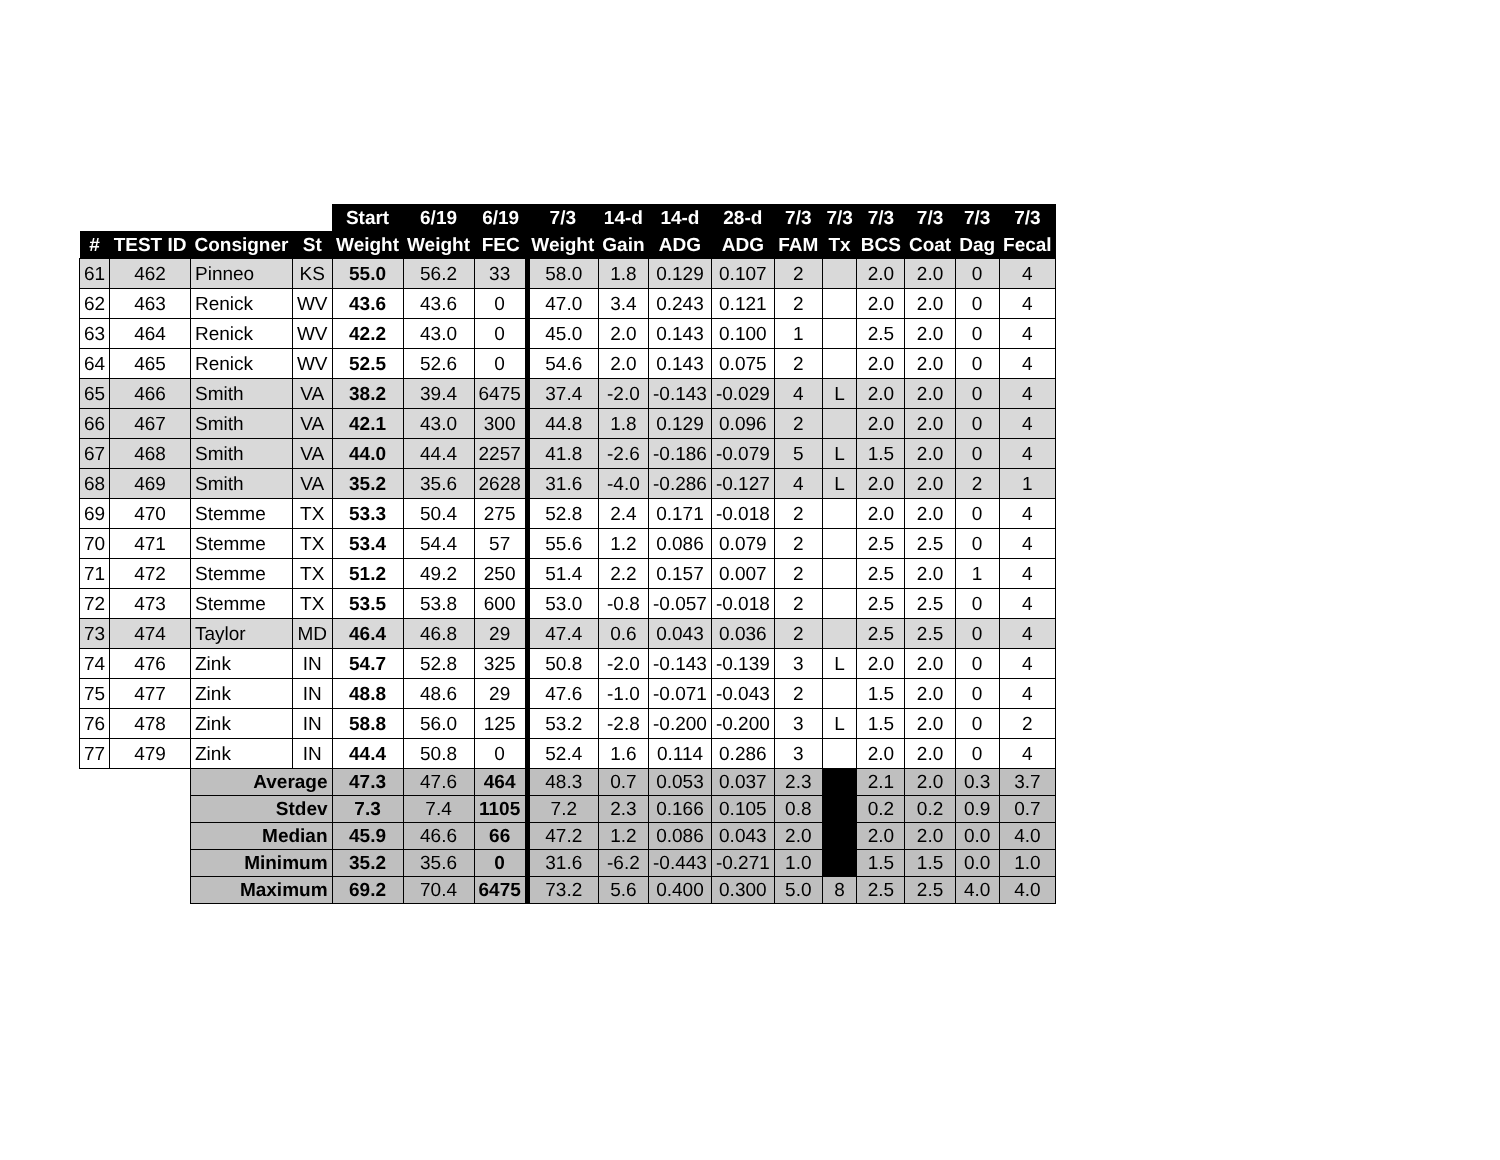| | | | | Start | 6/19 | 6/19 | 7/3 | 14-d | 14-d | 28-d | 7/3 | 7/3 | 7/3 | 7/3 | 7/3 | 7/3 |
| --- | --- | --- | --- | --- | --- | --- | --- | --- | --- | --- | --- | --- | --- | --- | --- | --- |
| # | TEST ID | Consigner | St | Weight | Weight | FEC | Weight | Gain | ADG | ADG | FAM | Tx | BCS | Coat | Dag | Fecal |
| 61 | 462 | Pinneo | KS | 55.0 | 56.2 | 33 | 58.0 | 1.8 | 0.129 | 0.107 | 2 | | 2.0 | 2.0 | 0 | 4 |
| 62 | 463 | Renick | WV | 43.6 | 43.6 | 0 | 47.0 | 3.4 | 0.243 | 0.121 | 2 | | 2.0 | 2.0 | 0 | 4 |
| 63 | 464 | Renick | WV | 42.2 | 43.0 | 0 | 45.0 | 2.0 | 0.143 | 0.100 | 1 | | 2.5 | 2.0 | 0 | 4 |
| 64 | 465 | Renick | WV | 52.5 | 52.6 | 0 | 54.6 | 2.0 | 0.143 | 0.075 | 2 | | 2.0 | 2.0 | 0 | 4 |
| 65 | 466 | Smith | VA | 38.2 | 39.4 | 6475 | 37.4 | -2.0 | -0.143 | -0.029 | 4 | L | 2.0 | 2.0 | 0 | 4 |
| 66 | 467 | Smith | VA | 42.1 | 43.0 | 300 | 44.8 | 1.8 | 0.129 | 0.096 | 2 | | 2.0 | 2.0 | 0 | 4 |
| 67 | 468 | Smith | VA | 44.0 | 44.4 | 2257 | 41.8 | -2.6 | -0.186 | -0.079 | 5 | L | 1.5 | 2.0 | 0 | 4 |
| 68 | 469 | Smith | VA | 35.2 | 35.6 | 2628 | 31.6 | -4.0 | -0.286 | -0.127 | 4 | L | 2.0 | 2.0 | 2 | 1 |
| 69 | 470 | Stemme | TX | 53.3 | 50.4 | 275 | 52.8 | 2.4 | 0.171 | -0.018 | 2 | | 2.0 | 2.0 | 0 | 4 |
| 70 | 471 | Stemme | TX | 53.4 | 54.4 | 57 | 55.6 | 1.2 | 0.086 | 0.079 | 2 | | 2.5 | 2.5 | 0 | 4 |
| 71 | 472 | Stemme | TX | 51.2 | 49.2 | 250 | 51.4 | 2.2 | 0.157 | 0.007 | 2 | | 2.5 | 2.0 | 1 | 4 |
| 72 | 473 | Stemme | TX | 53.5 | 53.8 | 600 | 53.0 | -0.8 | -0.057 | -0.018 | 2 | | 2.5 | 2.5 | 0 | 4 |
| 73 | 474 | Taylor | MD | 46.4 | 46.8 | 29 | 47.4 | 0.6 | 0.043 | 0.036 | 2 | | 2.5 | 2.5 | 0 | 4 |
| 74 | 476 | Zink | IN | 54.7 | 52.8 | 325 | 50.8 | -2.0 | -0.143 | -0.139 | 3 | L | 2.0 | 2.0 | 0 | 4 |
| 75 | 477 | Zink | IN | 48.8 | 48.6 | 29 | 47.6 | -1.0 | -0.071 | -0.043 | 2 | | 1.5 | 2.0 | 0 | 4 |
| 76 | 478 | Zink | IN | 58.8 | 56.0 | 125 | 53.2 | -2.8 | -0.200 | -0.200 | 3 | L | 1.5 | 2.0 | 0 | 2 |
| 77 | 479 | Zink | IN | 44.4 | 50.8 | 0 | 52.4 | 1.6 | 0.114 | 0.286 | 3 | | 2.0 | 2.0 | 0 | 4 |
| | | Average | | 47.3 | 47.6 | 464 | 48.3 | 0.7 | 0.053 | 0.037 | 2.3 | | 2.1 | 2.0 | 0.3 | 3.7 |
| | | Stdev | | 7.3 | 7.4 | 1105 | 7.2 | 2.3 | 0.166 | 0.105 | 0.8 | | 0.2 | 0.2 | 0.9 | 0.7 |
| | | Median | | 45.9 | 46.6 | 66 | 47.2 | 1.2 | 0.086 | 0.043 | 2.0 | | 2.0 | 2.0 | 0.0 | 4.0 |
| | | Minimum | | 35.2 | 35.6 | 0 | 31.6 | -6.2 | -0.443 | -0.271 | 1.0 | | 1.5 | 1.5 | 0.0 | 1.0 |
| | | Maximum | | 69.2 | 70.4 | 6475 | 73.2 | 5.6 | 0.400 | 0.300 | 5.0 | 8 | 2.5 | 2.5 | 4.0 | 4.0 |